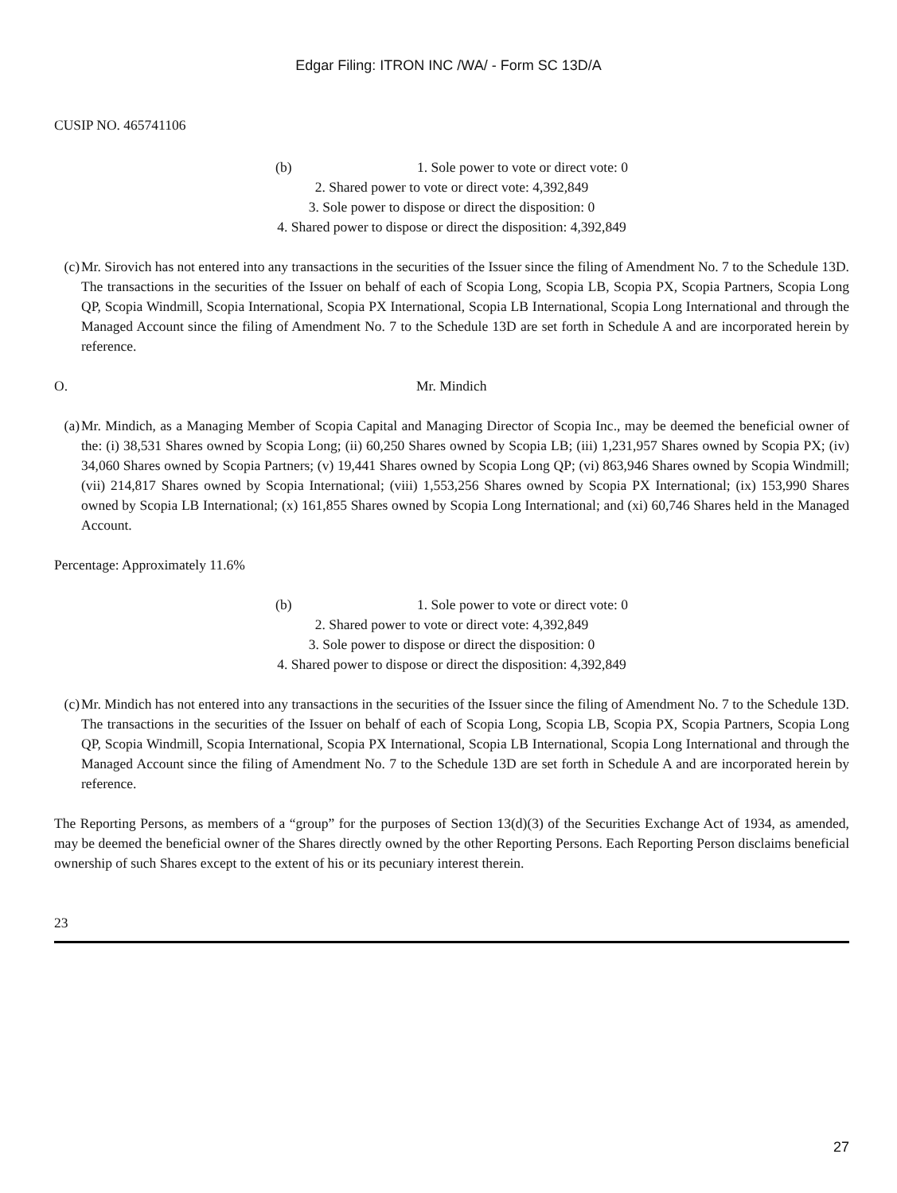Edgar Filing: ITRON INC /WA/ - Form SC 13D/A
CUSIP NO. 465741106
(b) 1. Sole power to vote or direct vote: 0
2. Shared power to vote or direct vote: 4,392,849
3. Sole power to dispose or direct the disposition: 0
4. Shared power to dispose or direct the disposition: 4,392,849
(c) Mr. Sirovich has not entered into any transactions in the securities of the Issuer since the filing of Amendment No. 7 to the Schedule 13D. The transactions in the securities of the Issuer on behalf of each of Scopia Long, Scopia LB, Scopia PX, Scopia Partners, Scopia Long QP, Scopia Windmill, Scopia International, Scopia PX International, Scopia LB International, Scopia Long International and through the Managed Account since the filing of Amendment No. 7 to the Schedule 13D are set forth in Schedule A and are incorporated herein by reference.
O. Mr. Mindich
(a) Mr. Mindich, as a Managing Member of Scopia Capital and Managing Director of Scopia Inc., may be deemed the beneficial owner of the: (i) 38,531 Shares owned by Scopia Long; (ii) 60,250 Shares owned by Scopia LB; (iii) 1,231,957 Shares owned by Scopia PX; (iv) 34,060 Shares owned by Scopia Partners; (v) 19,441 Shares owned by Scopia Long QP; (vi) 863,946 Shares owned by Scopia Windmill; (vii) 214,817 Shares owned by Scopia International; (viii) 1,553,256 Shares owned by Scopia PX International; (ix) 153,990 Shares owned by Scopia LB International; (x) 161,855 Shares owned by Scopia Long International; and (xi) 60,746 Shares held in the Managed Account.
Percentage: Approximately 11.6%
(b) 1. Sole power to vote or direct vote: 0
2. Shared power to vote or direct vote: 4,392,849
3. Sole power to dispose or direct the disposition: 0
4. Shared power to dispose or direct the disposition: 4,392,849
(c) Mr. Mindich has not entered into any transactions in the securities of the Issuer since the filing of Amendment No. 7 to the Schedule 13D. The transactions in the securities of the Issuer on behalf of each of Scopia Long, Scopia LB, Scopia PX, Scopia Partners, Scopia Long QP, Scopia Windmill, Scopia International, Scopia PX International, Scopia LB International, Scopia Long International and through the Managed Account since the filing of Amendment No. 7 to the Schedule 13D are set forth in Schedule A and are incorporated herein by reference.
The Reporting Persons, as members of a “group” for the purposes of Section 13(d)(3) of the Securities Exchange Act of 1934, as amended, may be deemed the beneficial owner of the Shares directly owned by the other Reporting Persons. Each Reporting Person disclaims beneficial ownership of such Shares except to the extent of his or its pecuniary interest therein.
23
27